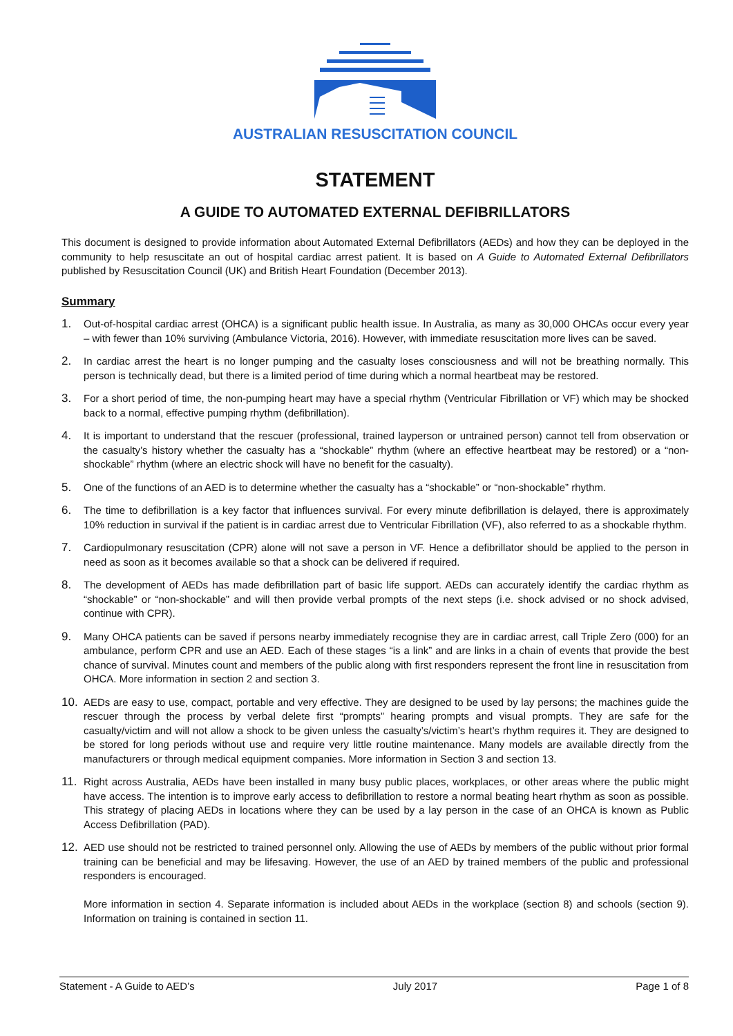AUSTRALIAN RESUSCITATION COUNCIL
STATEMENT
A GUIDE TO AUTOMATED EXTERNAL DEFIBRILLATORS
This document is designed to provide information about Automated External Defibrillators (AEDs) and how they can be deployed in the community to help resuscitate an out of hospital cardiac arrest patient. It is based on A Guide to Automated External Defibrillators published by Resuscitation Council (UK) and British Heart Foundation (December 2013).
Summary
1. Out-of-hospital cardiac arrest (OHCA) is a significant public health issue. In Australia, as many as 30,000 OHCAs occur every year – with fewer than 10% surviving (Ambulance Victoria, 2016). However, with immediate resuscitation more lives can be saved.
2. In cardiac arrest the heart is no longer pumping and the casualty loses consciousness and will not be breathing normally. This person is technically dead, but there is a limited period of time during which a normal heartbeat may be restored.
3. For a short period of time, the non-pumping heart may have a special rhythm (Ventricular Fibrillation or VF) which may be shocked back to a normal, effective pumping rhythm (defibrillation).
4. It is important to understand that the rescuer (professional, trained layperson or untrained person) cannot tell from observation or the casualty’s history whether the casualty has a “shockable” rhythm (where an effective heartbeat may be restored) or a “non-shockable” rhythm (where an electric shock will have no benefit for the casualty).
5. One of the functions of an AED is to determine whether the casualty has a “shockable” or “non-shockable” rhythm.
6. The time to defibrillation is a key factor that influences survival. For every minute defibrillation is delayed, there is approximately 10% reduction in survival if the patient is in cardiac arrest due to Ventricular Fibrillation (VF), also referred to as a shockable rhythm.
7. Cardiopulmonary resuscitation (CPR) alone will not save a person in VF. Hence a defibrillator should be applied to the person in need as soon as it becomes available so that a shock can be delivered if required.
8. The development of AEDs has made defibrillation part of basic life support. AEDs can accurately identify the cardiac rhythm as “shockable” or “non-shockable” and will then provide verbal prompts of the next steps (i.e. shock advised or no shock advised, continue with CPR).
9. Many OHCA patients can be saved if persons nearby immediately recognise they are in cardiac arrest, call Triple Zero (000) for an ambulance, perform CPR and use an AED. Each of these stages “is a link” and are links in a chain of events that provide the best chance of survival. Minutes count and members of the public along with first responders represent the front line in resuscitation from OHCA. More information in section 2 and section 3.
10. AEDs are easy to use, compact, portable and very effective. They are designed to be used by lay persons; the machines guide the rescuer through the process by verbal delete first “prompts” hearing prompts and visual prompts. They are safe for the casualty/victim and will not allow a shock to be given unless the casualty’s/victim’s heart’s rhythm requires it. They are designed to be stored for long periods without use and require very little routine maintenance. Many models are available directly from the manufacturers or through medical equipment companies. More information in Section 3 and section 13.
11. Right across Australia, AEDs have been installed in many busy public places, workplaces, or other areas where the public might have access. The intention is to improve early access to defibrillation to restore a normal beating heart rhythm as soon as possible. This strategy of placing AEDs in locations where they can be used by a lay person in the case of an OHCA is known as Public Access Defibrillation (PAD).
12. AED use should not be restricted to trained personnel only. Allowing the use of AEDs by members of the public without prior formal training can be beneficial and may be lifesaving. However, the use of an AED by trained members of the public and professional responders is encouraged.
More information in section 4. Separate information is included about AEDs in the workplace (section 8) and schools (section 9). Information on training is contained in section 11.
Statement - A Guide to AED’s July 2017 Page 1 of 8